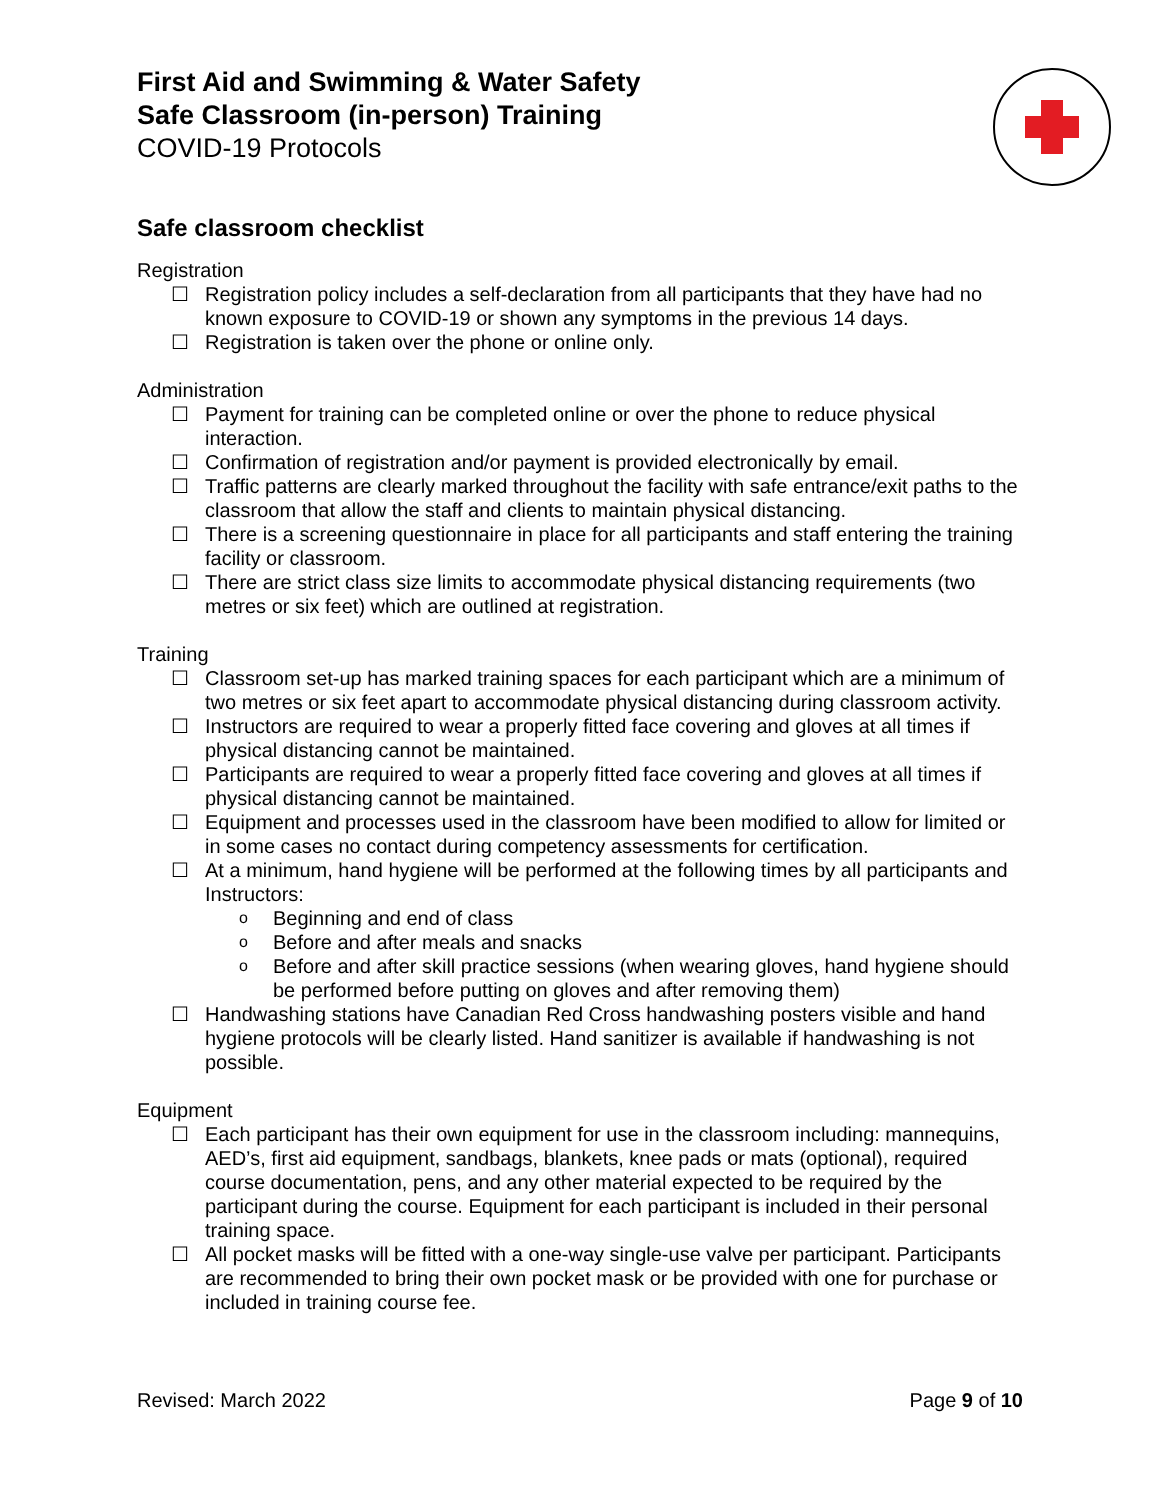First Aid and Swimming & Water Safety
Safe Classroom (in-person) Training
COVID-19 Protocols
Safe classroom checklist
Registration
☐ Registration policy includes a self-declaration from all participants that they have had no known exposure to COVID-19 or shown any symptoms in the previous 14 days.
☐ Registration is taken over the phone or online only.
Administration
☐ Payment for training can be completed online or over the phone to reduce physical interaction.
☐ Confirmation of registration and/or payment is provided electronically by email.
☐ Traffic patterns are clearly marked throughout the facility with safe entrance/exit paths to the classroom that allow the staff and clients to maintain physical distancing.
☐ There is a screening questionnaire in place for all participants and staff entering the training facility or classroom.
☐ There are strict class size limits to accommodate physical distancing requirements (two metres or six feet) which are outlined at registration.
Training
☐ Classroom set-up has marked training spaces for each participant which are a minimum of two metres or six feet apart to accommodate physical distancing during classroom activity.
☐ Instructors are required to wear a properly fitted face covering and gloves at all times if physical distancing cannot be maintained.
☐ Participants are required to wear a properly fitted face covering and gloves at all times if physical distancing cannot be maintained.
☐ Equipment and processes used in the classroom have been modified to allow for limited or in some cases no contact during competency assessments for certification.
☐ At a minimum, hand hygiene will be performed at the following times by all participants and Instructors:
o Beginning and end of class
o Before and after meals and snacks
o Before and after skill practice sessions (when wearing gloves, hand hygiene should be performed before putting on gloves and after removing them)
☐ Handwashing stations have Canadian Red Cross handwashing posters visible and hand hygiene protocols will be clearly listed. Hand sanitizer is available if handwashing is not possible.
Equipment
☐ Each participant has their own equipment for use in the classroom including: mannequins, AED’s, first aid equipment, sandbags, blankets, knee pads or mats (optional), required course documentation, pens, and any other material expected to be required by the participant during the course. Equipment for each participant is included in their personal training space.
☐ All pocket masks will be fitted with a one-way single-use valve per participant. Participants are recommended to bring their own pocket mask or be provided with one for purchase or included in training course fee.
Revised: March 2022 Page 9 of 10